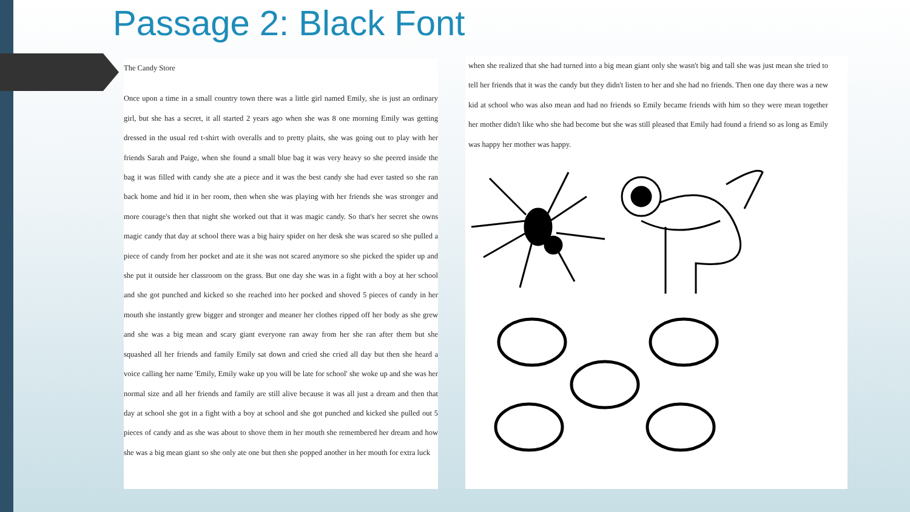Passage 2: Black Font
The Candy Store
Once upon a time in a small country town there was a little girl named Emily, she is just an ordinary girl, but she has a secret, it all started 2 years ago when she was 8 one morning Emily was getting dressed in the usual red t-shirt with overalls and to pretty plaits, she was going out to play with her friends Sarah and Paige, when she found a small blue bag it was very heavy so she peered inside the bag it was filled with candy she ate a piece and it was the best candy she had ever tasted so she ran back home and hid it in her room, then when she was playing with her friends she was stronger and more courage's then that night she worked out that it was magic candy. So that's her secret she owns magic candy that day at school there was a big hairy spider on her desk she was scared so she pulled a piece of candy from her pocket and ate it she was not scared anymore so she picked the spider up and she put it outside her classroom on the grass. But one day she was in a fight with a boy at her school and she got punched and kicked so she reached into her pocked and shoved 5 pieces of candy in her mouth she instantly grew bigger and stronger and meaner her clothes ripped off her body as she grew and she was a big mean and scary giant everyone ran away from her she ran after them but she squashed all her friends and family Emily sat down and cried she cried all day but then she heard a voice calling her name 'Emily, Emily wake up you will be late for school' she woke up and she was her normal size and all her friends and family are still alive because it was all just a dream and then that day at school she got in a fight with a boy at school and she got punched and kicked she pulled out 5 pieces of candy and as she was about to shove them in her mouth she remembered her dream and how she was a big mean giant so she only ate one but then she popped another in her mouth for extra luck
when she realized that she had turned into a big mean giant only she wasn't big and tall she was just mean she tried to tell her friends that it was the candy but they didn't listen to her and she had no friends. Then one day there was a new kid at school who was also mean and had no friends so Emily became friends with him so they were mean together her mother didn't like who she had become but she was still pleased that Emily had found a friend so as long as Emily was happy her mother was happy.